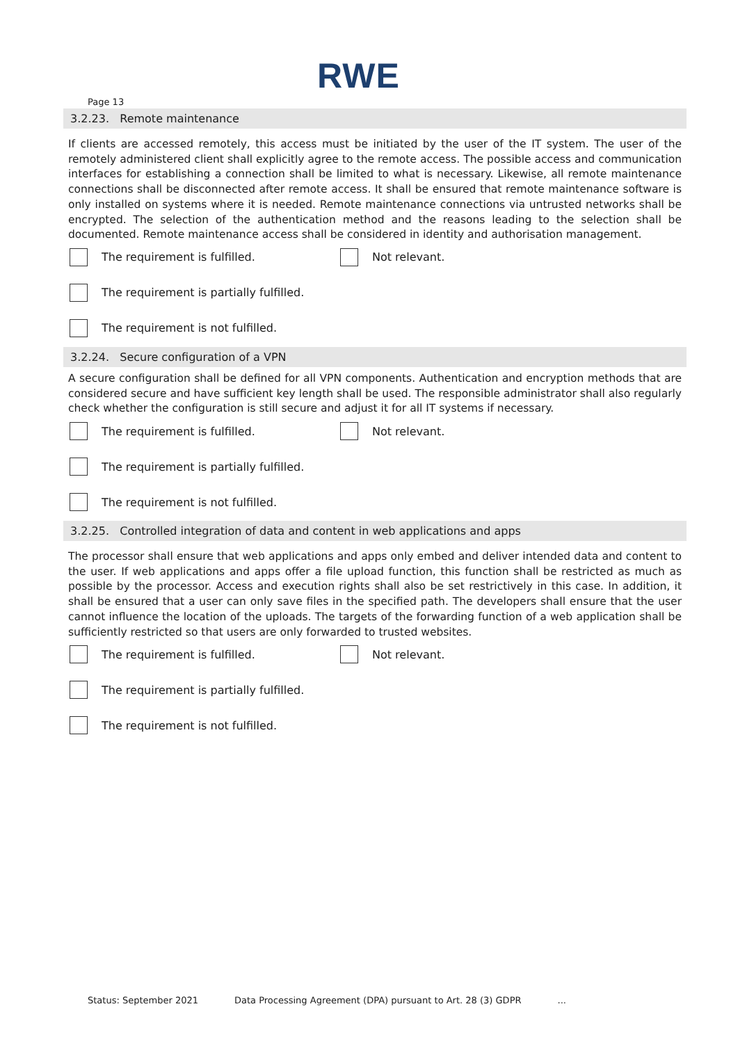RWE
Page 13
3.2.23. Remote maintenance
If clients are accessed remotely, this access must be initiated by the user of the IT system. The user of the remotely administered client shall explicitly agree to the remote access. The possible access and communication interfaces for establishing a connection shall be limited to what is necessary. Likewise, all remote maintenance connections shall be disconnected after remote access. It shall be ensured that remote maintenance software is only installed on systems where it is needed. Remote maintenance connections via untrusted networks shall be encrypted. The selection of the authentication method and the reasons leading to the selection shall be documented. Remote maintenance access shall be considered in identity and authorisation management.
The requirement is fulfilled. Not relevant.
The requirement is partially fulfilled.
The requirement is not fulfilled.
3.2.24. Secure configuration of a VPN
A secure configuration shall be defined for all VPN components. Authentication and encryption methods that are considered secure and have sufficient key length shall be used. The responsible administrator shall also regularly check whether the configuration is still secure and adjust it for all IT systems if necessary.
The requirement is fulfilled. Not relevant.
The requirement is partially fulfilled.
The requirement is not fulfilled.
3.2.25. Controlled integration of data and content in web applications and apps
The processor shall ensure that web applications and apps only embed and deliver intended data and content to the user. If web applications and apps offer a file upload function, this function shall be restricted as much as possible by the processor. Access and execution rights shall also be set restrictively in this case. In addition, it shall be ensured that a user can only save files in the specified path. The developers shall ensure that the user cannot influence the location of the uploads. The targets of the forwarding function of a web application shall be sufficiently restricted so that users are only forwarded to trusted websites.
The requirement is fulfilled. Not relevant.
The requirement is partially fulfilled.
The requirement is not fulfilled.
Status: September 2021 Data Processing Agreement (DPA) pursuant to Art. 28 (3) GDPR...